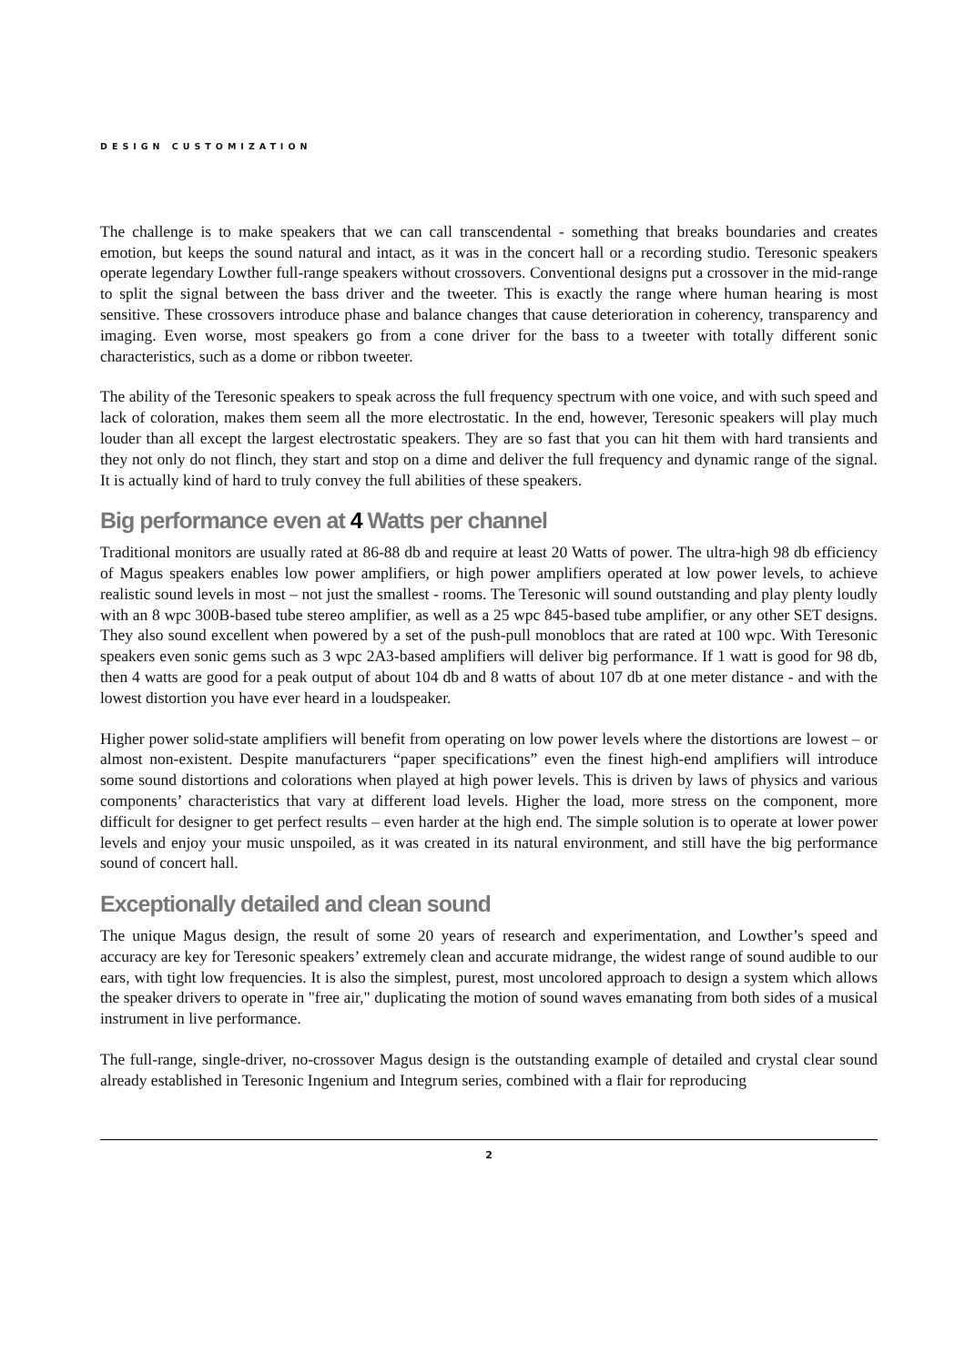DESIGN CUSTOMIZATION
The challenge is to make speakers that we can call transcendental - something that breaks boundaries and creates emotion, but keeps the sound natural and intact, as it was in the concert hall or a recording studio. Teresonic speakers operate legendary Lowther full-range speakers without crossovers. Conventional designs put a crossover in the mid-range to split the signal between the bass driver and the tweeter. This is exactly the range where human hearing is most sensitive. These crossovers introduce phase and balance changes that cause deterioration in coherency, transparency and imaging. Even worse, most speakers go from a cone driver for the bass to a tweeter with totally different sonic characteristics, such as a dome or ribbon tweeter.
The ability of the Teresonic speakers to speak across the full frequency spectrum with one voice, and with such speed and lack of coloration, makes them seem all the more electrostatic. In the end, however, Teresonic speakers will play much louder than all except the largest electrostatic speakers. They are so fast that you can hit them with hard transients and they not only do not flinch, they start and stop on a dime and deliver the full frequency and dynamic range of the signal. It is actually kind of hard to truly convey the full abilities of these speakers.
Big performance even at 4 Watts per channel
Traditional monitors are usually rated at 86-88 db and require at least 20 Watts of power. The ultra-high 98 db efficiency of Magus speakers enables low power amplifiers, or high power amplifiers operated at low power levels, to achieve realistic sound levels in most – not just the smallest - rooms. The Teresonic will sound outstanding and play plenty loudly with an 8 wpc 300B-based tube stereo amplifier, as well as a 25 wpc 845-based tube amplifier, or any other SET designs. They also sound excellent when powered by a set of the push-pull monoblocs that are rated at 100 wpc. With Teresonic speakers even sonic gems such as 3 wpc 2A3-based amplifiers will deliver big performance. If 1 watt is good for 98 db, then 4 watts are good for a peak output of about 104 db and 8 watts of about 107 db at one meter distance - and with the lowest distortion you have ever heard in a loudspeaker.
Higher power solid-state amplifiers will benefit from operating on low power levels where the distortions are lowest – or almost non-existent. Despite manufacturers “paper specifications” even the finest high-end amplifiers will introduce some sound distortions and colorations when played at high power levels. This is driven by laws of physics and various components’ characteristics that vary at different load levels. Higher the load, more stress on the component, more difficult for designer to get perfect results – even harder at the high end. The simple solution is to operate at lower power levels and enjoy your music unspoiled, as it was created in its natural environment, and still have the big performance sound of concert hall.
Exceptionally detailed and clean sound
The unique Magus design, the result of some 20 years of research and experimentation, and Lowther’s speed and accuracy are key for Teresonic speakers’ extremely clean and accurate midrange, the widest range of sound audible to our ears, with tight low frequencies. It is also the simplest, purest, most uncolored approach to design a system which allows the speaker drivers to operate in "free air," duplicating the motion of sound waves emanating from both sides of a musical instrument in live performance.
The full-range, single-driver, no-crossover Magus design is the outstanding example of detailed and crystal clear sound already established in Teresonic Ingenium and Integrum series, combined with a flair for reproducing
2